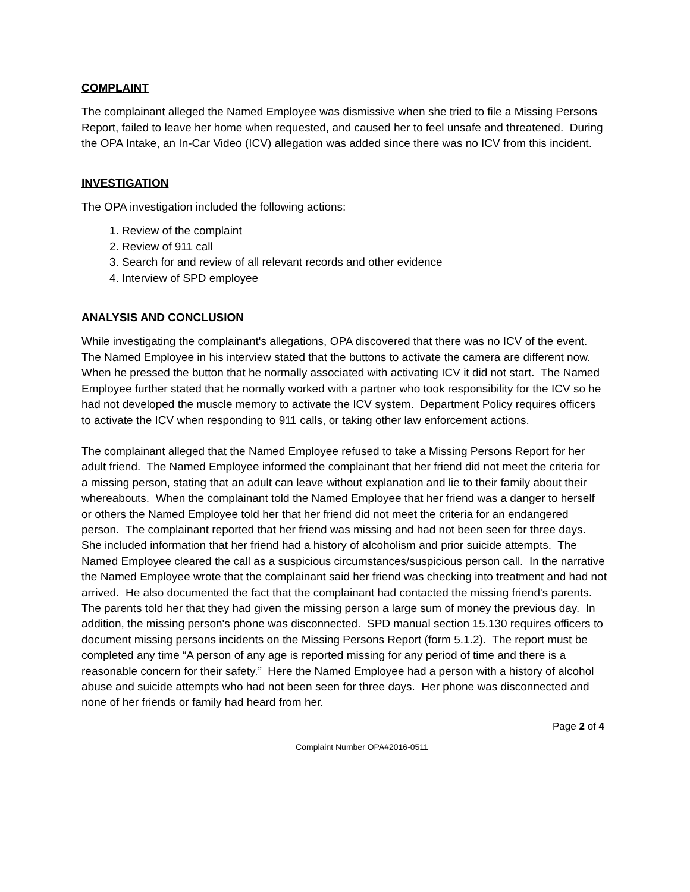COMPLAINT
The complainant alleged the Named Employee was dismissive when she tried to file a Missing Persons Report, failed to leave her home when requested, and caused her to feel unsafe and threatened. During the OPA Intake, an In-Car Video (ICV) allegation was added since there was no ICV from this incident.
INVESTIGATION
The OPA investigation included the following actions:
1. Review of the complaint
2. Review of 911 call
3. Search for and review of all relevant records and other evidence
4. Interview of SPD employee
ANALYSIS AND CONCLUSION
While investigating the complainant's allegations, OPA discovered that there was no ICV of the event. The Named Employee in his interview stated that the buttons to activate the camera are different now. When he pressed the button that he normally associated with activating ICV it did not start. The Named Employee further stated that he normally worked with a partner who took responsibility for the ICV so he had not developed the muscle memory to activate the ICV system. Department Policy requires officers to activate the ICV when responding to 911 calls, or taking other law enforcement actions.
The complainant alleged that the Named Employee refused to take a Missing Persons Report for her adult friend. The Named Employee informed the complainant that her friend did not meet the criteria for a missing person, stating that an adult can leave without explanation and lie to their family about their whereabouts. When the complainant told the Named Employee that her friend was a danger to herself or others the Named Employee told her that her friend did not meet the criteria for an endangered person. The complainant reported that her friend was missing and had not been seen for three days. She included information that her friend had a history of alcoholism and prior suicide attempts. The Named Employee cleared the call as a suspicious circumstances/suspicious person call. In the narrative the Named Employee wrote that the complainant said her friend was checking into treatment and had not arrived. He also documented the fact that the complainant had contacted the missing friend's parents. The parents told her that they had given the missing person a large sum of money the previous day. In addition, the missing person's phone was disconnected. SPD manual section 15.130 requires officers to document missing persons incidents on the Missing Persons Report (form 5.1.2). The report must be completed any time “A person of any age is reported missing for any period of time and there is a reasonable concern for their safety.” Here the Named Employee had a person with a history of alcohol abuse and suicide attempts who had not been seen for three days. Her phone was disconnected and none of her friends or family had heard from her.
Page 2 of 4
Complaint Number OPA#2016-0511